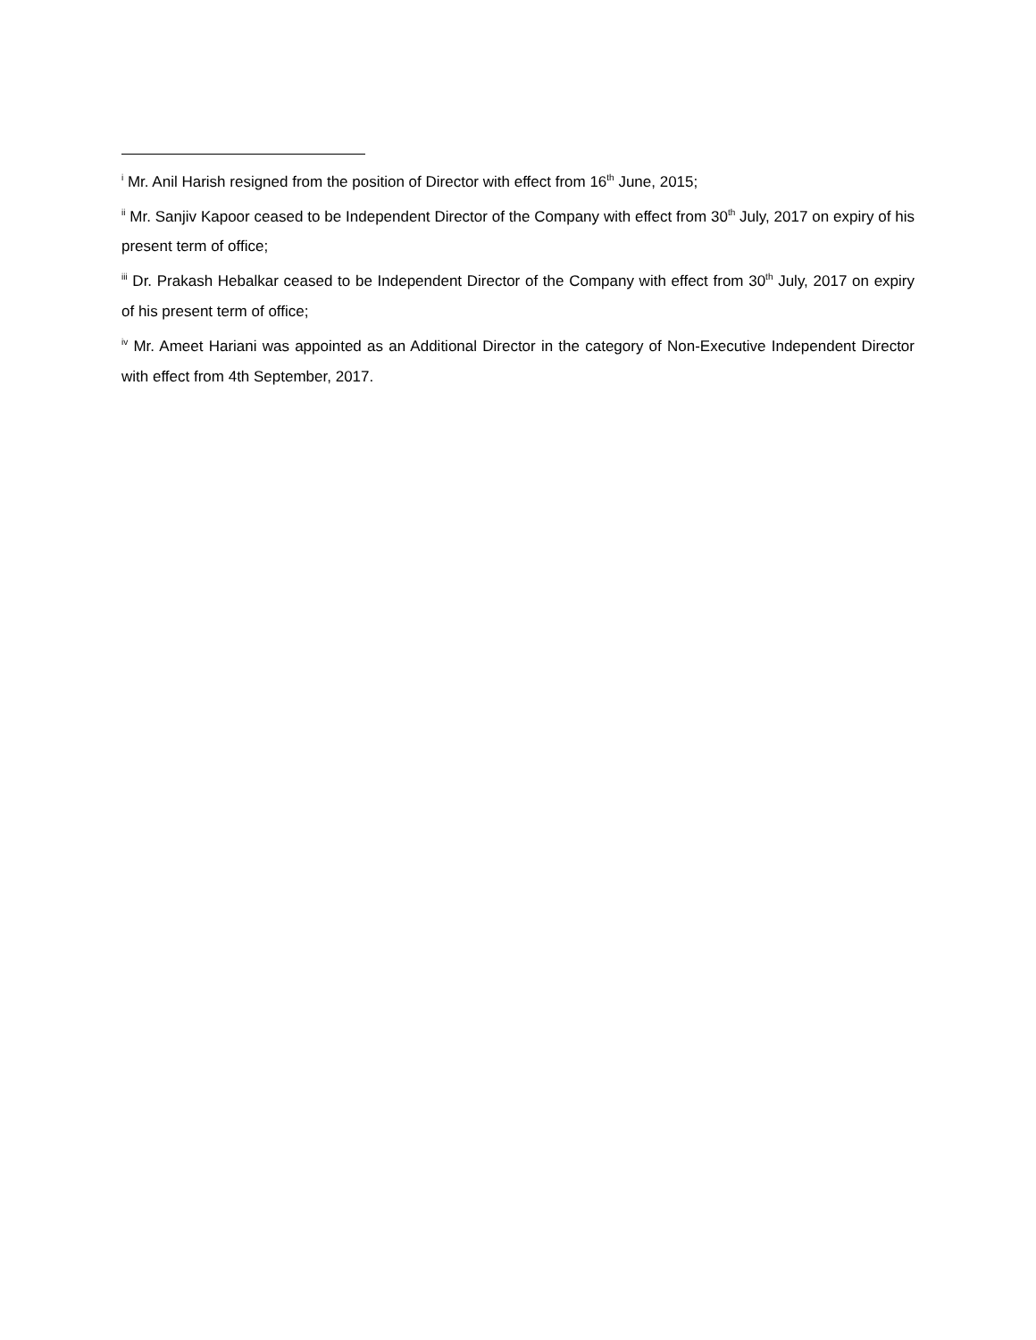<sup>i</sup> Mr. Anil Harish resigned from the position of Director with effect from 16<sup>th</sup> June, 2015;
<sup>ii</sup> Mr. Sanjiv Kapoor ceased to be Independent Director of the Company with effect from 30<sup>th</sup> July, 2017 on expiry of his present term of office;
<sup>iii</sup> Dr. Prakash Hebalkar ceased to be Independent Director of the Company with effect from 30<sup>th</sup> July, 2017 on expiry of his present term of office;
<sup>iv</sup> Mr. Ameet Hariani was appointed as an Additional Director in the category of Non-Executive Independent Director with effect from 4th September, 2017.